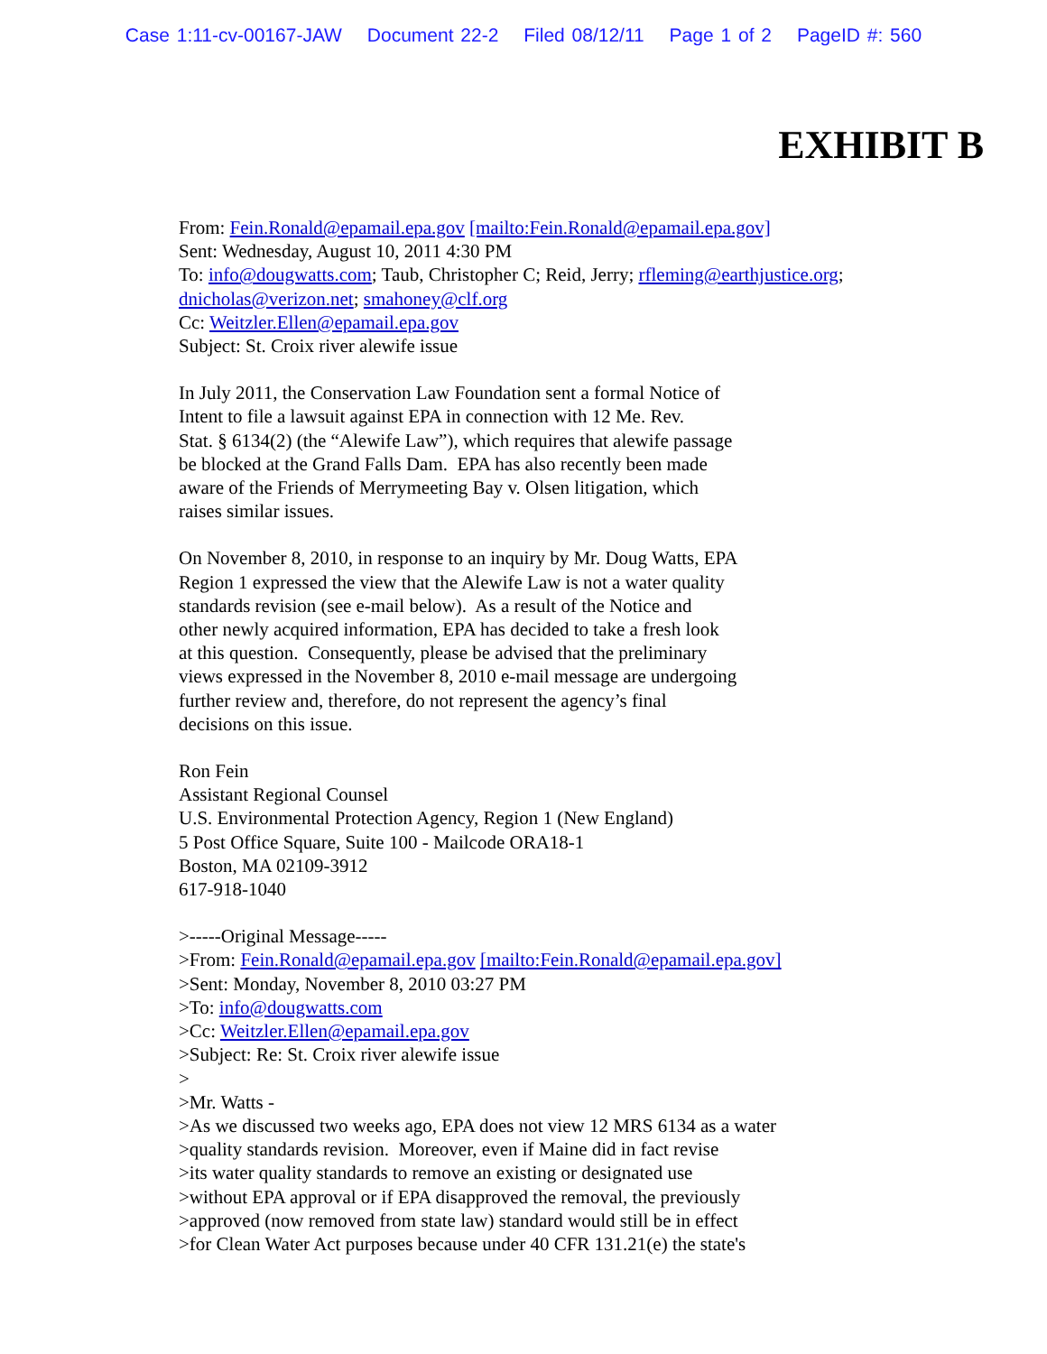Case 1:11-cv-00167-JAW Document 22-2 Filed 08/12/11 Page 1 of 2 PageID #: 560
EXHIBIT B
From: Fein.Ronald@epamail.epa.gov [mailto:Fein.Ronald@epamail.epa.gov]
Sent: Wednesday, August 10, 2011 4:30 PM
To: info@dougwatts.com; Taub, Christopher C; Reid, Jerry; rfleming@earthjustice.org;
dnicholas@verizon.net; smahoney@clf.org
Cc: Weitzler.Ellen@epamail.epa.gov
Subject: St. Croix river alewife issue
In July 2011, the Conservation Law Foundation sent a formal Notice of
Intent to file a lawsuit against EPA in connection with 12 Me. Rev.
Stat. § 6134(2) (the “Alewife Law”), which requires that alewife passage
be blocked at the Grand Falls Dam. EPA has also recently been made
aware of the Friends of Merrymeeting Bay v. Olsen litigation, which
raises similar issues.
On November 8, 2010, in response to an inquiry by Mr. Doug Watts, EPA
Region 1 expressed the view that the Alewife Law is not a water quality
standards revision (see e-mail below). As a result of the Notice and
other newly acquired information, EPA has decided to take a fresh look
at this question. Consequently, please be advised that the preliminary
views expressed in the November 8, 2010 e-mail message are undergoing
further review and, therefore, do not represent the agency’s final
decisions on this issue.
Ron Fein
Assistant Regional Counsel
U.S. Environmental Protection Agency, Region 1 (New England)
5 Post Office Square, Suite 100 - Mailcode ORA18-1
Boston, MA 02109-3912
617-918-1040
>-----Original Message-----
>From: Fein.Ronald@epamail.epa.gov [mailto:Fein.Ronald@epamail.epa.gov]
>Sent: Monday, November 8, 2010 03:27 PM
>To: info@dougwatts.com
>Cc: Weitzler.Ellen@epamail.epa.gov
>Subject: Re: St. Croix river alewife issue
>
>Mr. Watts -
>As we discussed two weeks ago, EPA does not view 12 MRS 6134 as a water
>quality standards revision. Moreover, even if Maine did in fact revise
>its water quality standards to remove an existing or designated use
>without EPA approval or if EPA disapproved the removal, the previously
>approved (now removed from state law) standard would still be in effect
>for Clean Water Act purposes because under 40 CFR 131.21(e) the state's